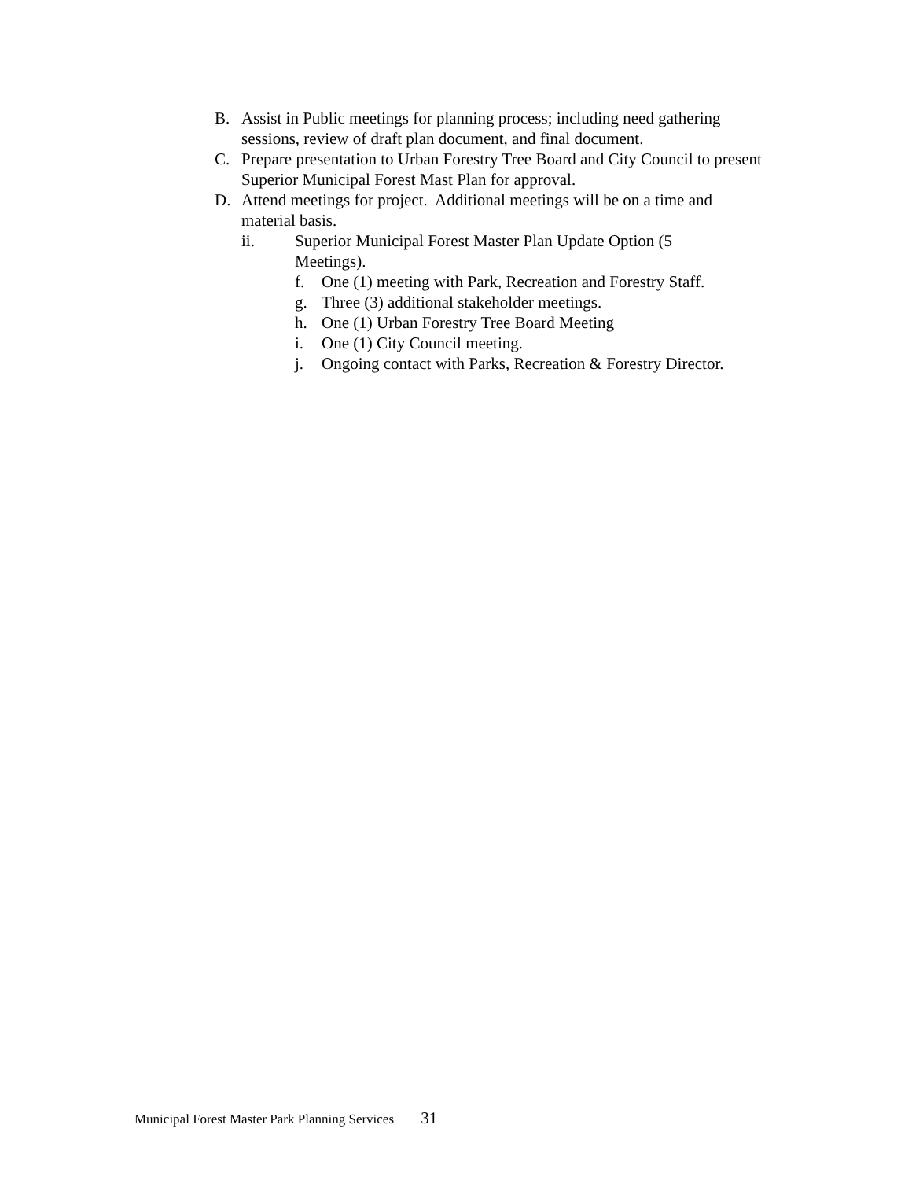B. Assist in Public meetings for planning process; including need gathering sessions, review of draft plan document, and final document.
C. Prepare presentation to Urban Forestry Tree Board and City Council to present Superior Municipal Forest Mast Plan for approval.
D. Attend meetings for project. Additional meetings will be on a time and material basis.
ii. Superior Municipal Forest Master Plan Update Option (5 Meetings).
f. One (1) meeting with Park, Recreation and Forestry Staff.
g. Three (3) additional stakeholder meetings.
h. One (1) Urban Forestry Tree Board Meeting
i. One (1) City Council meeting.
j. Ongoing contact with Parks, Recreation & Forestry Director.
Municipal Forest Master Park Planning Services 31